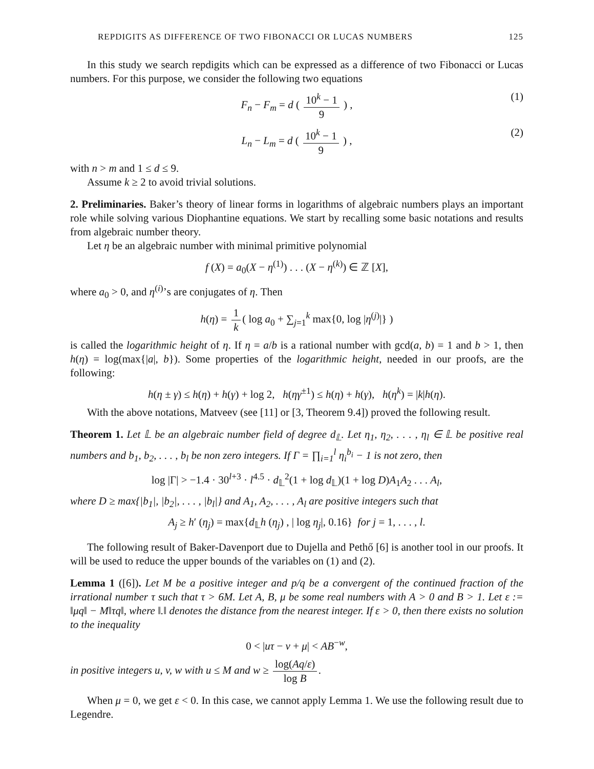REPDIGITS AS DIFFERENCE OF TWO FIBONACCI OR LUCAS NUMBERS 125
In this study we search repdigits which can be expressed as a difference of two Fibonacci or Lucas numbers. For this purpose, we consider the following two equations
F<sub>n</sub> − F<sub>m</sub> = d ( 10<sup>k</sup> − 1 9 ) , (1)
L<sub>n</sub> − L<sub>m</sub> = d ( 10<sup>k</sup> − 1 9 ) , (2)
with n > m and 1 ≤ d ≤ 9.
Assume k ≥ 2 to avoid trivial solutions.
2. Preliminaries. Baker’s theory of linear forms in logarithms of algebraic numbers plays an important role while solving various Diophantine equations. We start by recalling some basic notations and results from algebraic number theory.
Let η be an algebraic number with minimal primitive polynomial
f (X) = a<sub>0</sub>(X − η<sup>(1)</sup>) . . . (X − η<sup>(k)</sup>) ∈ ℤ [X],
where a<sub>0</sub> > 0, and η<sup>(i)</sup>’s are conjugates of η. Then
h(η) = 1 k ( log a<sub>0</sub> + ∑<sub>j=1</sub><sup>k</sup> max{0, log |η<sup>(j)</sup>|} )
is called the logarithmic height of η. If η = a/b is a rational number with gcd(a, b) = 1 and b > 1, then h(η) = log(max{|a|, b}). Some properties of the logarithmic height, needed in our proofs, are the following:
h(η ± γ) ≤ h(η) + h(γ) + log 2, h(ηγ<sup>±1</sup>) ≤ h(η) + h(γ), h(η<sup>k</sup>) = |k|h(η).
With the above notations, Matveev (see [11] or [3, Theorem 9.4]) proved the following result.
Theorem 1. Let 𝕃 be an algebraic number field of degree d<sub>𝕃</sub>. Let η<sub>1</sub>, η<sub>2</sub>, . . . , η<sub>l</sub> ∈ 𝕃 be positive real numbers and b<sub>1</sub>, b<sub>2</sub>, . . . , b<sub>l</sub> be non zero integers. If Γ = ∏<sub>i=1</sub><sup>l</sup> η<sub>i</sub><sup>b<sub>i</sub></sup> − 1 is not zero, then
log |Γ| > −1.4 · 30<sup>l+3</sup> · l<sup>4.5</sup> · d<sub>𝕃</sub><sup>2</sup>(1 + log d<sub>𝕃</sub>)(1 + log D)A<sub>1</sub>A<sub>2</sub> . . . A<sub>l</sub>,
where D ≥ max{|b<sub>1</sub>|, |b<sub>2</sub>|, . . . , |b<sub>l</sub>|} and A<sub>1</sub>, A<sub>2</sub>, . . . , A<sub>l</sub> are positive integers such that
A<sub>j</sub> ≥ h′ (η<sub>j</sub>) = max{d<sub>𝕃</sub>h (η<sub>j</sub>) , | log η<sub>j</sub>|, 0.16} for j = 1, . . . , l.
The following result of Baker-Davenport due to Dujella and Pethő [6] is another tool in our proofs. It will be used to reduce the upper bounds of the variables on (1) and (2).
Lemma 1 ([6]). Let M be a positive integer and p/q be a convergent of the continued fraction of the irrational number τ such that τ > 6M. Let A, B, μ be some real numbers with A > 0 and B > 1. Let ε := ‖μq‖ − M‖τq‖, where ‖.‖ denotes the distance from the nearest integer. If ε > 0, then there exists no solution to the inequality
0 < |uτ − v + μ| < AB<sup>−w</sup>,
in positive integers u, v, w with u ≤ M and w ≥ log(Aq/ε) log B.
When μ = 0, we get ε < 0. In this case, we cannot apply Lemma 1. We use the following result due to Legendre.